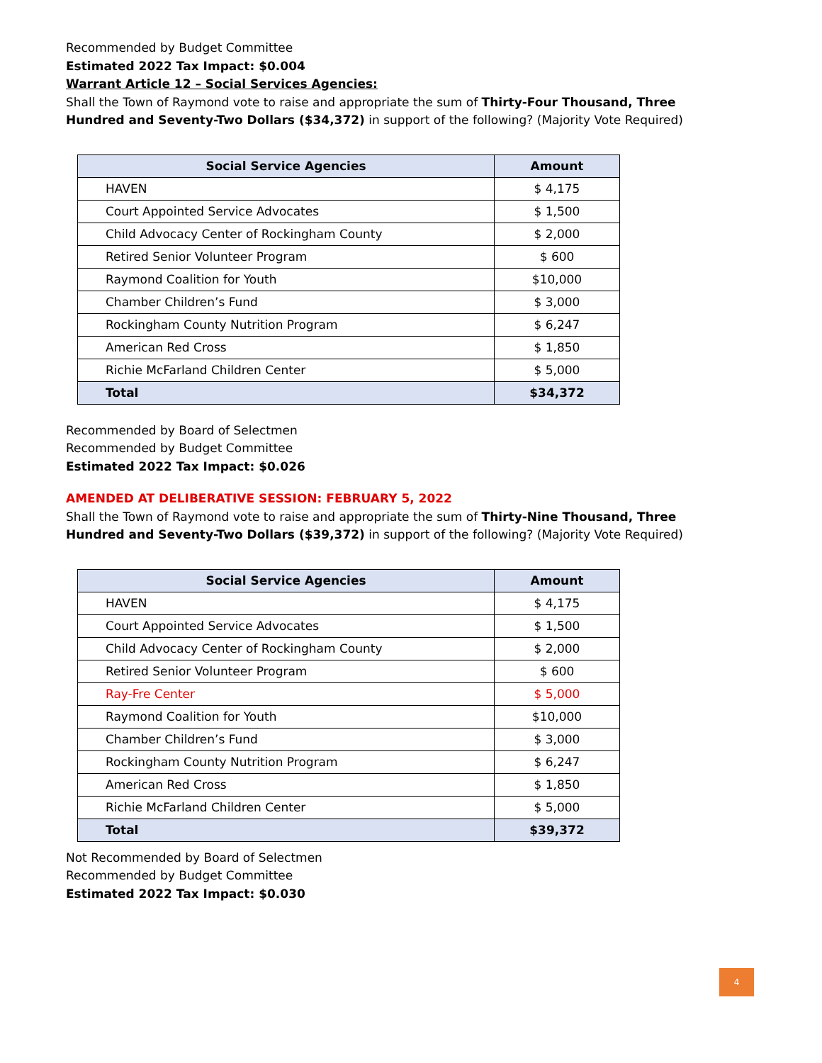Recommended by Budget Committee
Estimated 2022 Tax Impact: $0.004
Warrant Article 12 – Social Services Agencies:
Shall the Town of Raymond vote to raise and appropriate the sum of Thirty-Four Thousand, Three Hundred and Seventy-Two Dollars ($34,372) in support of the following? (Majority Vote Required)
| Social Service Agencies | Amount |
| --- | --- |
| HAVEN | $ 4,175 |
| Court Appointed Service Advocates | $ 1,500 |
| Child Advocacy Center of Rockingham County | $ 2,000 |
| Retired Senior Volunteer Program | $ 600 |
| Raymond Coalition for Youth | $10,000 |
| Chamber Children’s Fund | $ 3,000 |
| Rockingham County Nutrition Program | $ 6,247 |
| American Red Cross | $ 1,850 |
| Richie McFarland Children Center | $ 5,000 |
| Total | $34,372 |
Recommended by Board of Selectmen
Recommended by Budget Committee
Estimated 2022 Tax Impact: $0.026
AMENDED AT DELIBERATIVE SESSION: FEBRUARY 5, 2022
Shall the Town of Raymond vote to raise and appropriate the sum of Thirty-Nine Thousand, Three Hundred and Seventy-Two Dollars ($39,372) in support of the following? (Majority Vote Required)
| Social Service Agencies | Amount |
| --- | --- |
| HAVEN | $ 4,175 |
| Court Appointed Service Advocates | $ 1,500 |
| Child Advocacy Center of Rockingham County | $ 2,000 |
| Retired Senior Volunteer Program | $ 600 |
| Ray-Fre Center | $ 5,000 |
| Raymond Coalition for Youth | $10,000 |
| Chamber Children’s Fund | $ 3,000 |
| Rockingham County Nutrition Program | $ 6,247 |
| American Red Cross | $ 1,850 |
| Richie McFarland Children Center | $ 5,000 |
| Total | $39,372 |
Not Recommended by Board of Selectmen
Recommended by Budget Committee
Estimated 2022 Tax Impact: $0.030
4